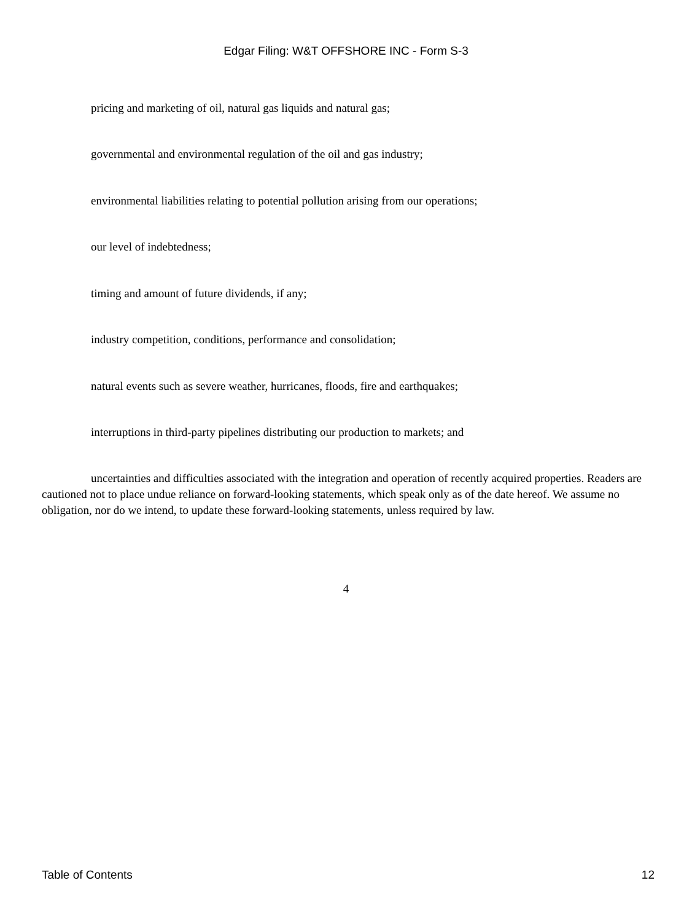Edgar Filing: W&T OFFSHORE INC - Form S-3
pricing and marketing of oil, natural gas liquids and natural gas;
governmental and environmental regulation of the oil and gas industry;
environmental liabilities relating to potential pollution arising from our operations;
our level of indebtedness;
timing and amount of future dividends, if any;
industry competition, conditions, performance and consolidation;
natural events such as severe weather, hurricanes, floods, fire and earthquakes;
interruptions in third-party pipelines distributing our production to markets; and
uncertainties and difficulties associated with the integration and operation of recently acquired properties. Readers are cautioned not to place undue reliance on forward-looking statements, which speak only as of the date hereof. We assume no obligation, nor do we intend, to update these forward-looking statements, unless required by law.
4
Table of Contents 12